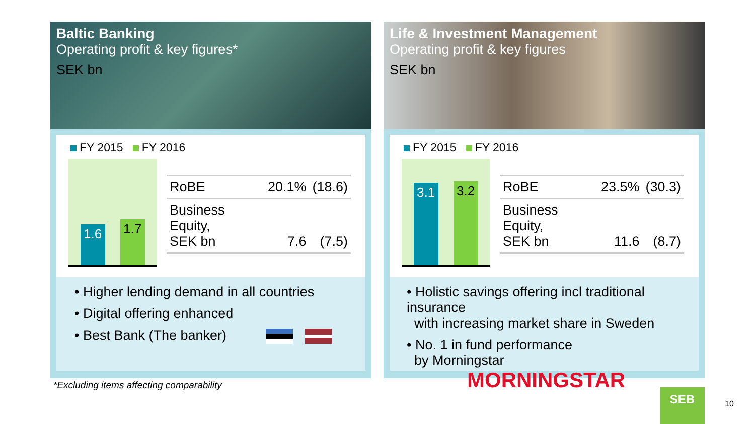Baltic Banking
Operating profit & key figures*
SEK bn
FY 2015 FY 2016
1.6 1.7
| RoBE | 20.1% | (18.6) |
| Business Equity, SEK bn | 7.6 | (7.5) |
• Higher lending demand in all countries
• Digital offering enhanced
• Best Bank (The banker)
Life & Investment Management
Operating profit & key figures
SEK bn
FY 2015 FY 2016
3.1 3.2
| RoBE | 23.5% | (30.3) |
| Business Equity, SEK bn | 11.6 | (8.7) |
• Holistic savings offering incl traditional insurance
with increasing market share in Sweden
• No. 1 in fund performance
by Morningstar MORNINGSTAR
*Excluding items affecting comparability
SEB
10